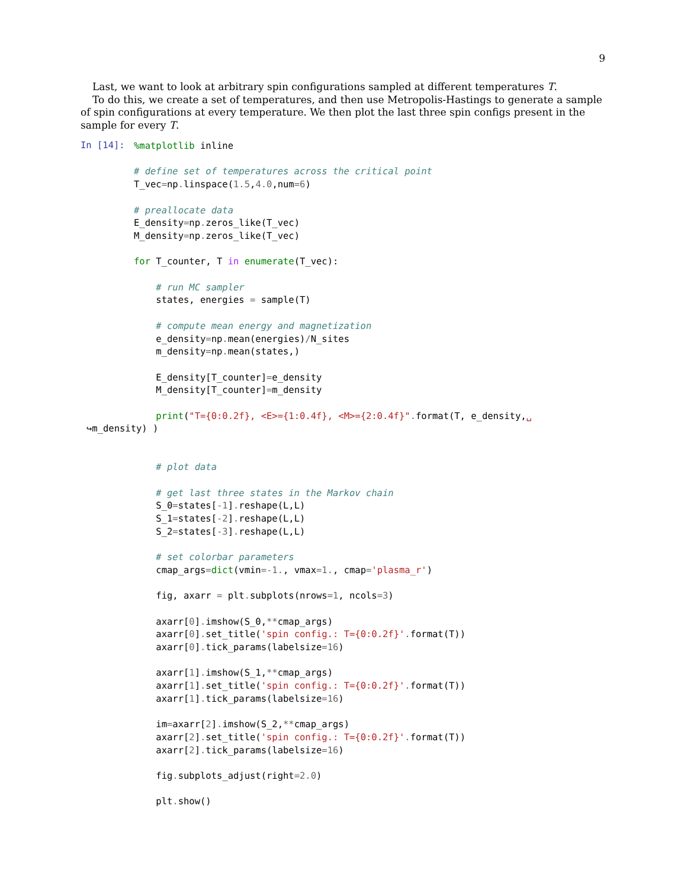9
Last, we want to look at arbitrary spin configurations sampled at different temperatures T.
To do this, we create a set of temperatures, and then use Metropolis-Hastings to generate a sample of spin configurations at every temperature. We then plot the last three spin configs present in the sample for every T.
In [14]:
%matplotlib inline

# define set of temperatures across the critical point
T_vec=np. linspace(1.5,4.0,num=6)

# preallocate data
E_density=np. zeros_like(T_vec)
M_density=np. zeros_like(T_vec)

for T_counter, T in enumerate(T_vec):

    # run MC sampler
    states, energies = sample(T)

    # compute mean energy and magnetization
    e_density=np. mean(energies)/N_sites
    m_density=np. mean(states,)

    E_density[T_counter]=e_density
    M_density[T_counter]=m_density

    print("T={0:0.2f}, <E>={1:0.4f}, <M>={2:0.4f}". format(T, e_density,␣
↪m_density) )
    # plot data

    # get last three states in the Markov chain
    S_0=states[-1]. reshape(L,L)
    S_1=states[-2]. reshape(L,L)
    S_2=states[-3]. reshape(L,L)

    # set colorbar parameters
    cmap_args=dict(vmin=-1., vmax=1., cmap='plasma_r')

    fig, axarr = plt. subplots(nrows=1, ncols=3)

    axarr[0]. imshow(S_0,**cmap_args)
    axarr[0]. set_title('spin config.: T={0:0.2f}'. format(T))
    axarr[0]. tick_params(labelsize=16)

    axarr[1]. imshow(S_1,**cmap_args)
    axarr[1]. set_title('spin config.: T={0:0.2f}'. format(T))
    axarr[1]. tick_params(labelsize=16)

    im=axarr[2]. imshow(S_2,**cmap_args)
    axarr[2]. set_title('spin config.: T={0:0.2f}'. format(T))
    axarr[2]. tick_params(labelsize=16)

    fig. subplots_adjust(right=2.0)

    plt. show()